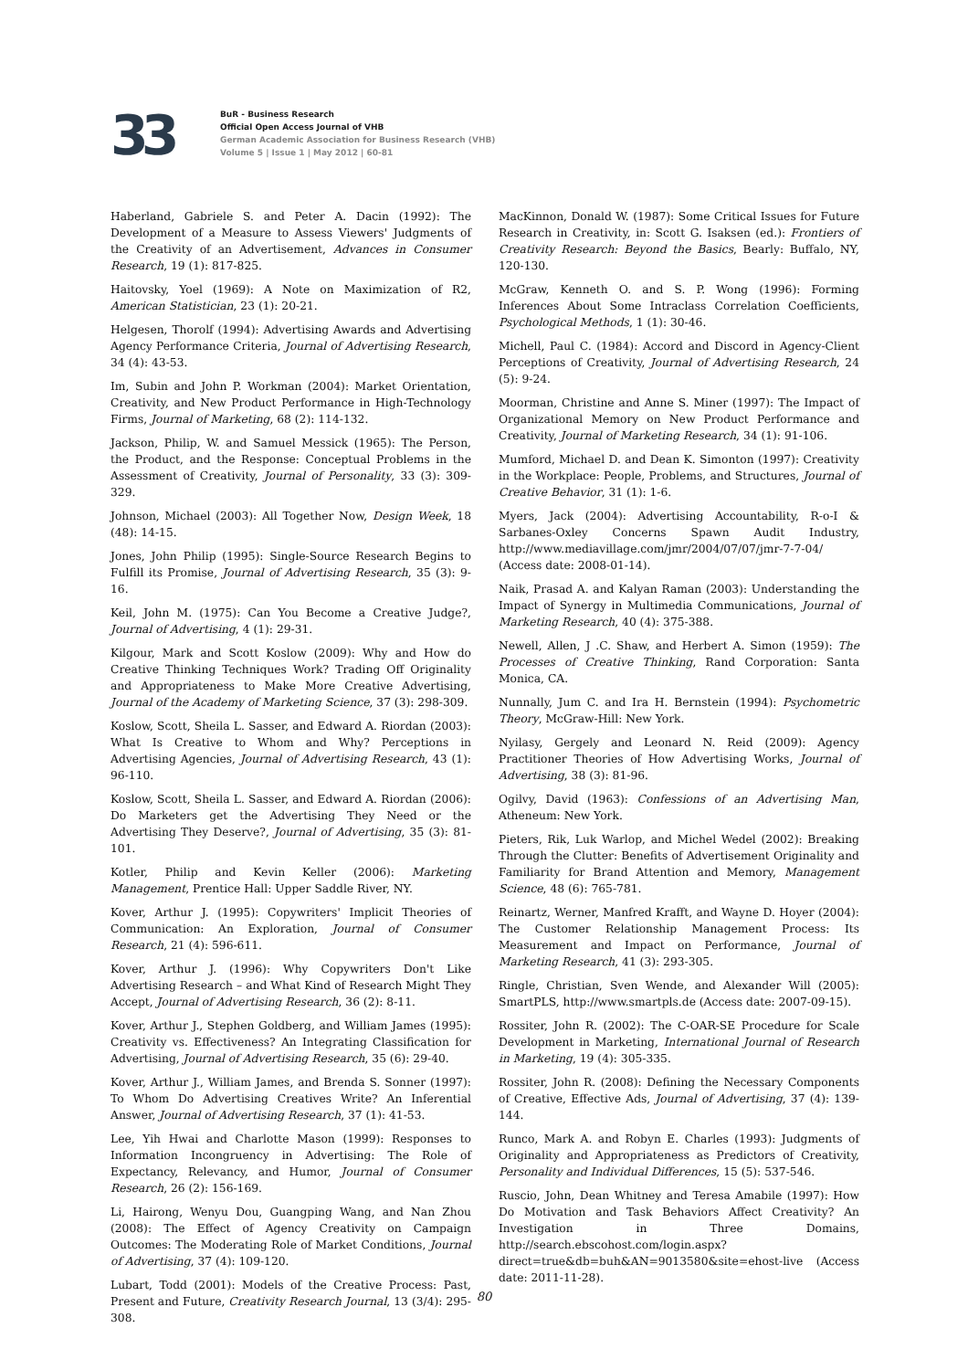33
BuR - Business Research
Official Open Access Journal of VHB
German Academic Association for Business Research (VHB)
Volume 5 | Issue 1 | May 2012 | 60-81
Haberland, Gabriele S. and Peter A. Dacin (1992): The Development of a Measure to Assess Viewers' Judgments of the Creativity of an Advertisement, Advances in Consumer Research, 19 (1): 817-825.
Haitovsky, Yoel (1969): A Note on Maximization of R2, American Statistician, 23 (1): 20-21.
Helgesen, Thorolf (1994): Advertising Awards and Advertising Agency Performance Criteria, Journal of Advertising Research, 34 (4): 43-53.
Im, Subin and John P. Workman (2004): Market Orientation, Creativity, and New Product Performance in High-Technology Firms, Journal of Marketing, 68 (2): 114-132.
Jackson, Philip, W. and Samuel Messick (1965): The Person, the Product, and the Response: Conceptual Problems in the Assessment of Creativity, Journal of Personality, 33 (3): 309-329.
Johnson, Michael (2003): All Together Now, Design Week, 18 (48): 14-15.
Jones, John Philip (1995): Single-Source Research Begins to Fulfill its Promise, Journal of Advertising Research, 35 (3): 9-16.
Keil, John M. (1975): Can You Become a Creative Judge?, Journal of Advertising, 4 (1): 29-31.
Kilgour, Mark and Scott Koslow (2009): Why and How do Creative Thinking Techniques Work? Trading Off Originality and Appropriateness to Make More Creative Advertising, Journal of the Academy of Marketing Science, 37 (3): 298-309.
Koslow, Scott, Sheila L. Sasser, and Edward A. Riordan (2003): What Is Creative to Whom and Why? Perceptions in Advertising Agencies, Journal of Advertising Research, 43 (1): 96-110.
Koslow, Scott, Sheila L. Sasser, and Edward A. Riordan (2006): Do Marketers get the Advertising They Need or the Advertising They Deserve?, Journal of Advertising, 35 (3): 81-101.
Kotler, Philip and Kevin Keller (2006): Marketing Management, Prentice Hall: Upper Saddle River, NY.
Kover, Arthur J. (1995): Copywriters' Implicit Theories of Communication: An Exploration, Journal of Consumer Research, 21 (4): 596-611.
Kover, Arthur J. (1996): Why Copywriters Don't Like Advertising Research – and What Kind of Research Might They Accept, Journal of Advertising Research, 36 (2): 8-11.
Kover, Arthur J., Stephen Goldberg, and William James (1995): Creativity vs. Effectiveness? An Integrating Classification for Advertising, Journal of Advertising Research, 35 (6): 29-40.
Kover, Arthur J., William James, and Brenda S. Sonner (1997): To Whom Do Advertising Creatives Write? An Inferential Answer, Journal of Advertising Research, 37 (1): 41-53.
Lee, Yih Hwai and Charlotte Mason (1999): Responses to Information Incongruency in Advertising: The Role of Expectancy, Relevancy, and Humor, Journal of Consumer Research, 26 (2): 156-169.
Li, Hairong, Wenyu Dou, Guangping Wang, and Nan Zhou (2008): The Effect of Agency Creativity on Campaign Outcomes: The Moderating Role of Market Conditions, Journal of Advertising, 37 (4): 109-120.
Lubart, Todd (2001): Models of the Creative Process: Past, Present and Future, Creativity Research Journal, 13 (3/4): 295-308.
MacKinnon, Donald W. (1987): Some Critical Issues for Future Research in Creativity, in: Scott G. Isaksen (ed.): Frontiers of Creativity Research: Beyond the Basics, Bearly: Buffalo, NY, 120-130.
McGraw, Kenneth O. and S. P. Wong (1996): Forming Inferences About Some Intraclass Correlation Coefficients, Psychological Methods, 1 (1): 30-46.
Michell, Paul C. (1984): Accord and Discord in Agency-Client Perceptions of Creativity, Journal of Advertising Research, 24 (5): 9-24.
Moorman, Christine and Anne S. Miner (1997): The Impact of Organizational Memory on New Product Performance and Creativity, Journal of Marketing Research, 34 (1): 91-106.
Mumford, Michael D. and Dean K. Simonton (1997): Creativity in the Workplace: People, Problems, and Structures, Journal of Creative Behavior, 31 (1): 1-6.
Myers, Jack (2004): Advertising Accountability, R-o-I & Sarbanes-Oxley Concerns Spawn Audit Industry, http://www.mediavillage.com/jmr/2004/07/07/jmr-7-7-04/ (Access date: 2008-01-14).
Naik, Prasad A. and Kalyan Raman (2003): Understanding the Impact of Synergy in Multimedia Communications, Journal of Marketing Research, 40 (4): 375-388.
Newell, Allen, J .C. Shaw, and Herbert A. Simon (1959): The Processes of Creative Thinking, Rand Corporation: Santa Monica, CA.
Nunnally, Jum C. and Ira H. Bernstein (1994): Psychometric Theory, McGraw-Hill: New York.
Nyilasy, Gergely and Leonard N. Reid (2009): Agency Practitioner Theories of How Advertising Works, Journal of Advertising, 38 (3): 81-96.
Ogilvy, David (1963): Confessions of an Advertising Man, Atheneum: New York.
Pieters, Rik, Luk Warlop, and Michel Wedel (2002): Breaking Through the Clutter: Benefits of Advertisement Originality and Familiarity for Brand Attention and Memory, Management Science, 48 (6): 765-781.
Reinartz, Werner, Manfred Krafft, and Wayne D. Hoyer (2004): The Customer Relationship Management Process: Its Measurement and Impact on Performance, Journal of Marketing Research, 41 (3): 293-305.
Ringle, Christian, Sven Wende, and Alexander Will (2005): SmartPLS, http://www.smartpls.de (Access date: 2007-09-15).
Rossiter, John R. (2002): The C-OAR-SE Procedure for Scale Development in Marketing, International Journal of Research in Marketing, 19 (4): 305-335.
Rossiter, John R. (2008): Defining the Necessary Components of Creative, Effective Ads, Journal of Advertising, 37 (4): 139-144.
Runco, Mark A. and Robyn E. Charles (1993): Judgments of Originality and Appropriateness as Predictors of Creativity, Personality and Individual Differences, 15 (5): 537-546.
Ruscio, John, Dean Whitney and Teresa Amabile (1997): How Do Motivation and Task Behaviors Affect Creativity? An Investigation in Three Domains, http://search.ebscohost.com/login.aspx?direct=true&db=buh&AN=9013580&site=ehost-live (Access date: 2011-11-28).
80